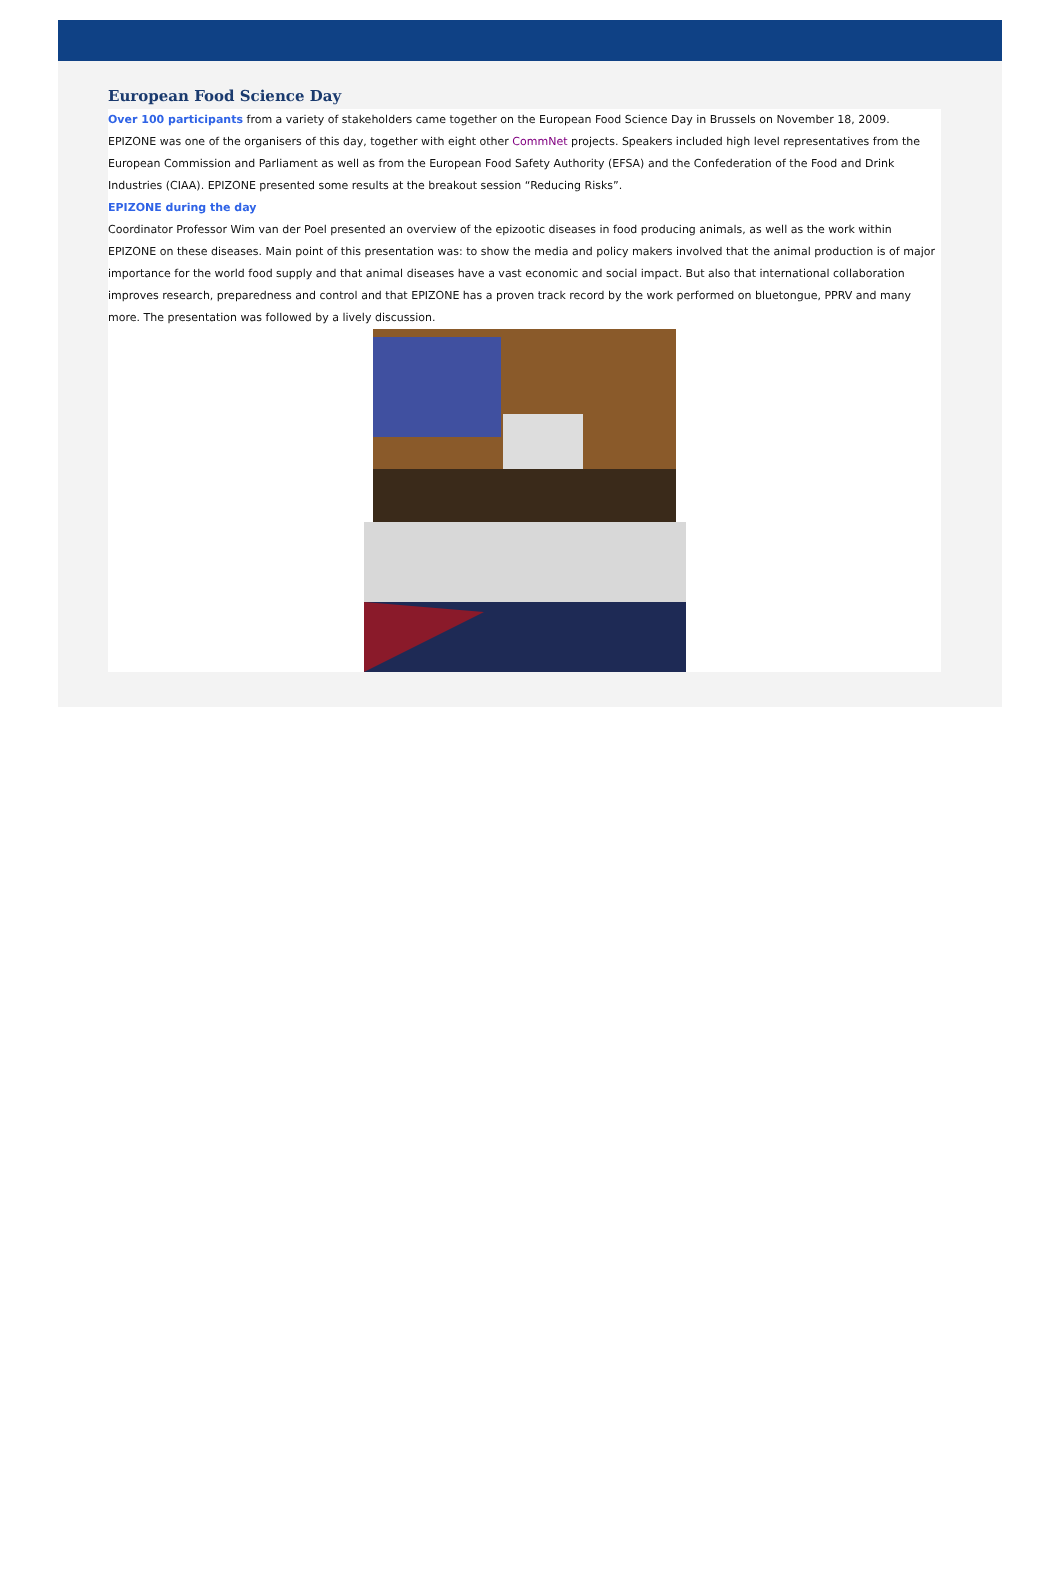European Food Science Day
Over 100 participants from a variety of stakeholders came together on the European Food Science Day in Brussels on November 18, 2009. EPIZONE was one of the organisers of this day, together with eight other CommNet projects. Speakers included high level representatives from the European Commission and Parliament as well as from the European Food Safety Authority (EFSA) and the Confederation of the Food and Drink Industries (CIAA). EPIZONE presented some results at the breakout session “Reducing Risks”.
EPIZONE during the day
Coordinator Professor Wim van der Poel presented an overview of the epizootic diseases in food producing animals, as well as the work within EPIZONE on these diseases. Main point of this presentation was: to show the media and policy makers involved that the animal production is of major importance for the world food supply and that animal diseases have a vast economic and social impact. But also that international collaboration improves research, preparedness and control and that EPIZONE has a proven track record by the work performed on bluetongue, PPRV and many more. The presentation was followed by a lively discussion.